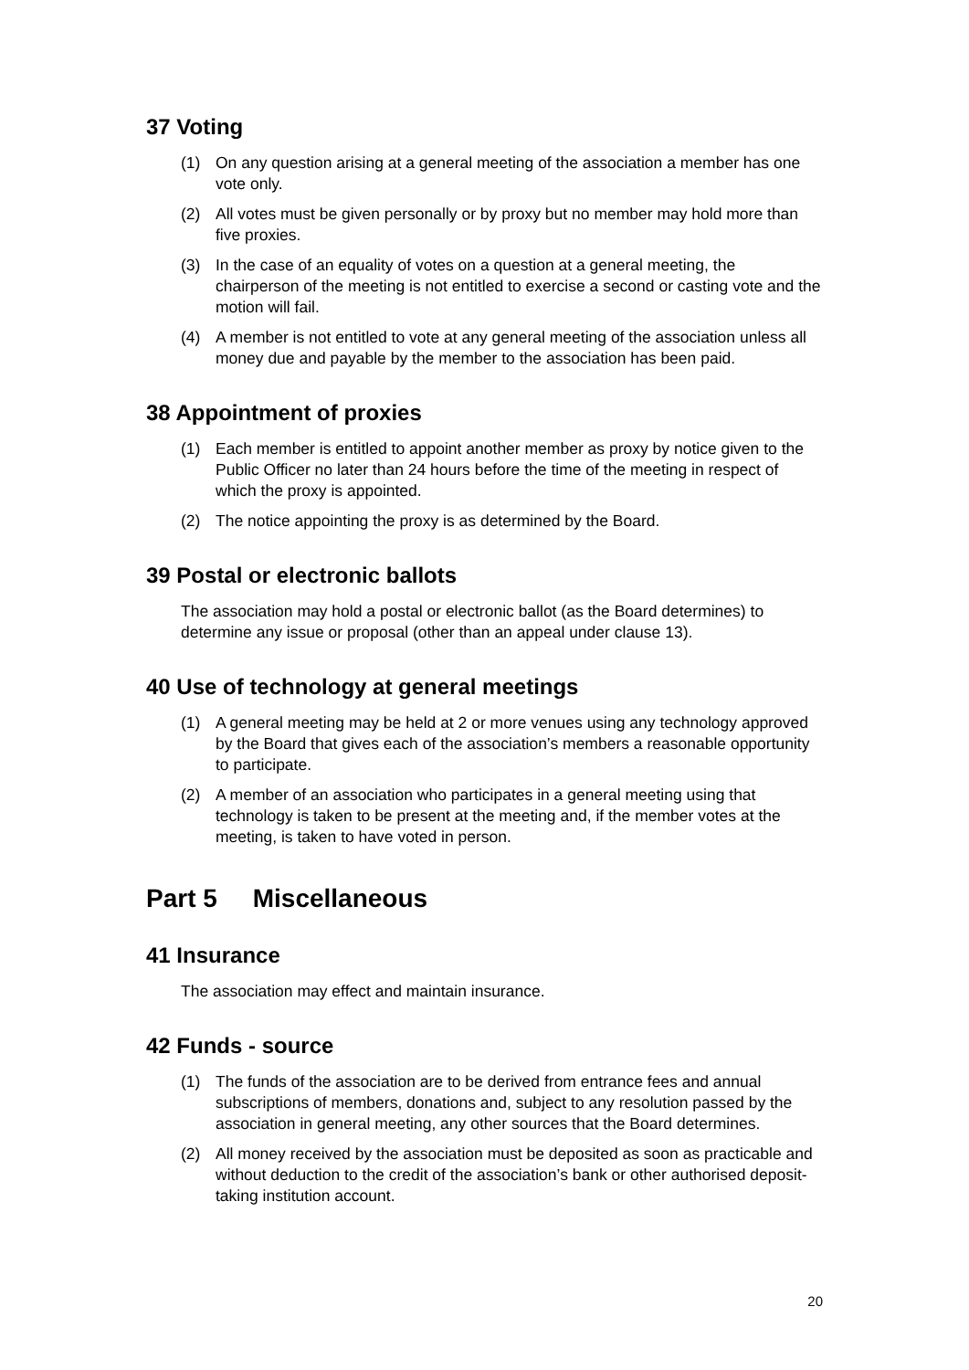37 Voting
(1) On any question arising at a general meeting of the association a member has one vote only.
(2) All votes must be given personally or by proxy but no member may hold more than five proxies.
(3) In the case of an equality of votes on a question at a general meeting, the chairperson of the meeting is not entitled to exercise a second or casting vote and the motion will fail.
(4) A member is not entitled to vote at any general meeting of the association unless all money due and payable by the member to the association has been paid.
38 Appointment of proxies
(1) Each member is entitled to appoint another member as proxy by notice given to the Public Officer no later than 24 hours before the time of the meeting in respect of which the proxy is appointed.
(2) The notice appointing the proxy is as determined by the Board.
39 Postal or electronic ballots
The association may hold a postal or electronic ballot (as the Board determines) to determine any issue or proposal (other than an appeal under clause 13).
40 Use of technology at general meetings
(1) A general meeting may be held at 2 or more venues using any technology approved by the Board that gives each of the association’s members a reasonable opportunity to participate.
(2) A member of an association who participates in a general meeting using that technology is taken to be present at the meeting and, if the member votes at the meeting, is taken to have voted in person.
Part 5 Miscellaneous
41 Insurance
The association may effect and maintain insurance.
42 Funds - source
(1) The funds of the association are to be derived from entrance fees and annual subscriptions of members, donations and, subject to any resolution passed by the association in general meeting, any other sources that the Board determines.
(2) All money received by the association must be deposited as soon as practicable and without deduction to the credit of the association’s bank or other authorised deposit-taking institution account.
20